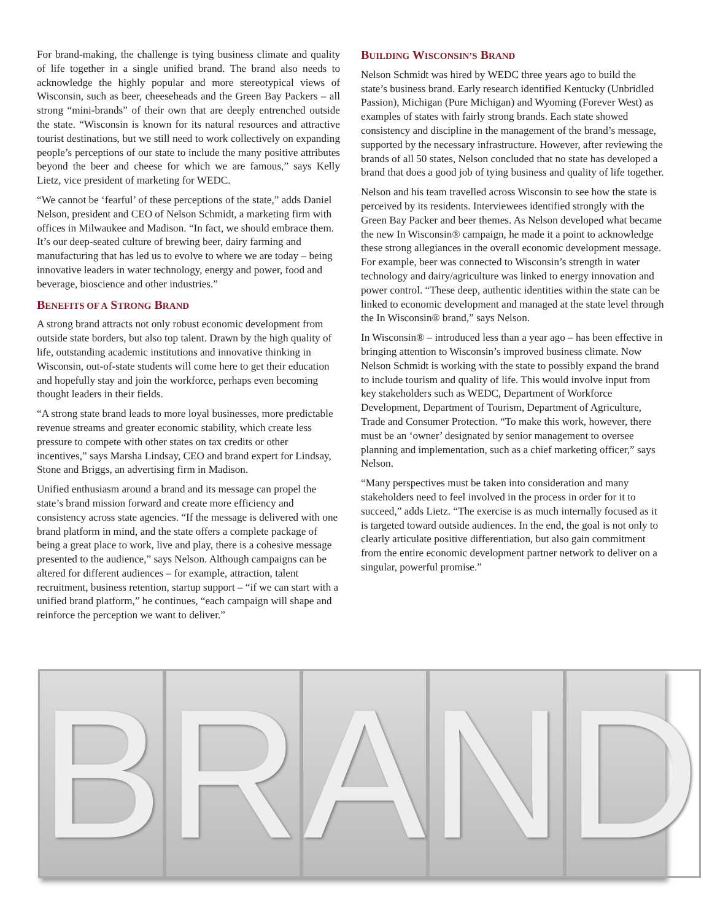For brand-making, the challenge is tying business climate and quality of life together in a single unified brand. The brand also needs to acknowledge the highly popular and more stereotypical views of Wisconsin, such as beer, cheeseheads and the Green Bay Packers – all strong “mini-brands” of their own that are deeply entrenched outside the state. “Wisconsin is known for its natural resources and attractive tourist destinations, but we still need to work collectively on expanding people’s perceptions of our state to include the many positive attributes beyond the beer and cheese for which we are famous,” says Kelly Lietz, vice president of marketing for WEDC.
“We cannot be ‘fearful’ of these perceptions of the state,” adds Daniel Nelson, president and CEO of Nelson Schmidt, a marketing firm with offices in Milwaukee and Madison. “In fact, we should embrace them. It’s our deep-seated culture of brewing beer, dairy farming and manufacturing that has led us to evolve to where we are today – being innovative leaders in water technology, energy and power, food and beverage, bioscience and other industries.”
BENEFITS OF A STRONG BRAND
A strong brand attracts not only robust economic development from outside state borders, but also top talent. Drawn by the high quality of life, outstanding academic institutions and innovative thinking in Wisconsin, out-of-state students will come here to get their education and hopefully stay and join the workforce, perhaps even becoming thought leaders in their fields.
“A strong state brand leads to more loyal businesses, more predictable revenue streams and greater economic stability, which create less pressure to compete with other states on tax credits or other incentives,” says Marsha Lindsay, CEO and brand expert for Lindsay, Stone and Briggs, an advertising firm in Madison.
Unified enthusiasm around a brand and its message can propel the state’s brand mission forward and create more efficiency and consistency across state agencies. “If the message is delivered with one brand platform in mind, and the state offers a complete package of being a great place to work, live and play, there is a cohesive message presented to the audience,” says Nelson. Although campaigns can be altered for different audiences – for example, attraction, talent recruitment, business retention, startup support – “if we can start with a unified brand platform,” he continues, “each campaign will shape and reinforce the perception we want to deliver.”
BUILDING WISCONSIN’S BRAND
Nelson Schmidt was hired by WEDC three years ago to build the state’s business brand. Early research identified Kentucky (Unbridled Passion), Michigan (Pure Michigan) and Wyoming (Forever West) as examples of states with fairly strong brands. Each state showed consistency and discipline in the management of the brand’s message, supported by the necessary infrastructure. However, after reviewing the brands of all 50 states, Nelson concluded that no state has developed a brand that does a good job of tying business and quality of life together.
Nelson and his team travelled across Wisconsin to see how the state is perceived by its residents. Interviewees identified strongly with the Green Bay Packer and beer themes. As Nelson developed what became the new In Wisconsin® campaign, he made it a point to acknowledge these strong allegiances in the overall economic development message. For example, beer was connected to Wisconsin’s strength in water technology and dairy/agriculture was linked to energy innovation and power control. “These deep, authentic identities within the state can be linked to economic development and managed at the state level through the In Wisconsin® brand,” says Nelson.
In Wisconsin® – introduced less than a year ago – has been effective in bringing attention to Wisconsin’s improved business climate. Now Nelson Schmidt is working with the state to possibly expand the brand to include tourism and quality of life. This would involve input from key stakeholders such as WEDC, Department of Workforce Development, Department of Tourism, Department of Agriculture, Trade and Consumer Protection. “To make this work, however, there must be an ‘owner’ designated by senior management to oversee planning and implementation, such as a chief marketing officer,” says Nelson.
“Many perspectives must be taken into consideration and many stakeholders need to feel involved in the process in order for it to succeed,” adds Lietz. “The exercise is as much internally focused as it is targeted toward outside audiences. In the end, the goal is not only to clearly articulate positive differentiation, but also gain commitment from the entire economic development partner network to deliver on a singular, powerful promise.”
B R A N D